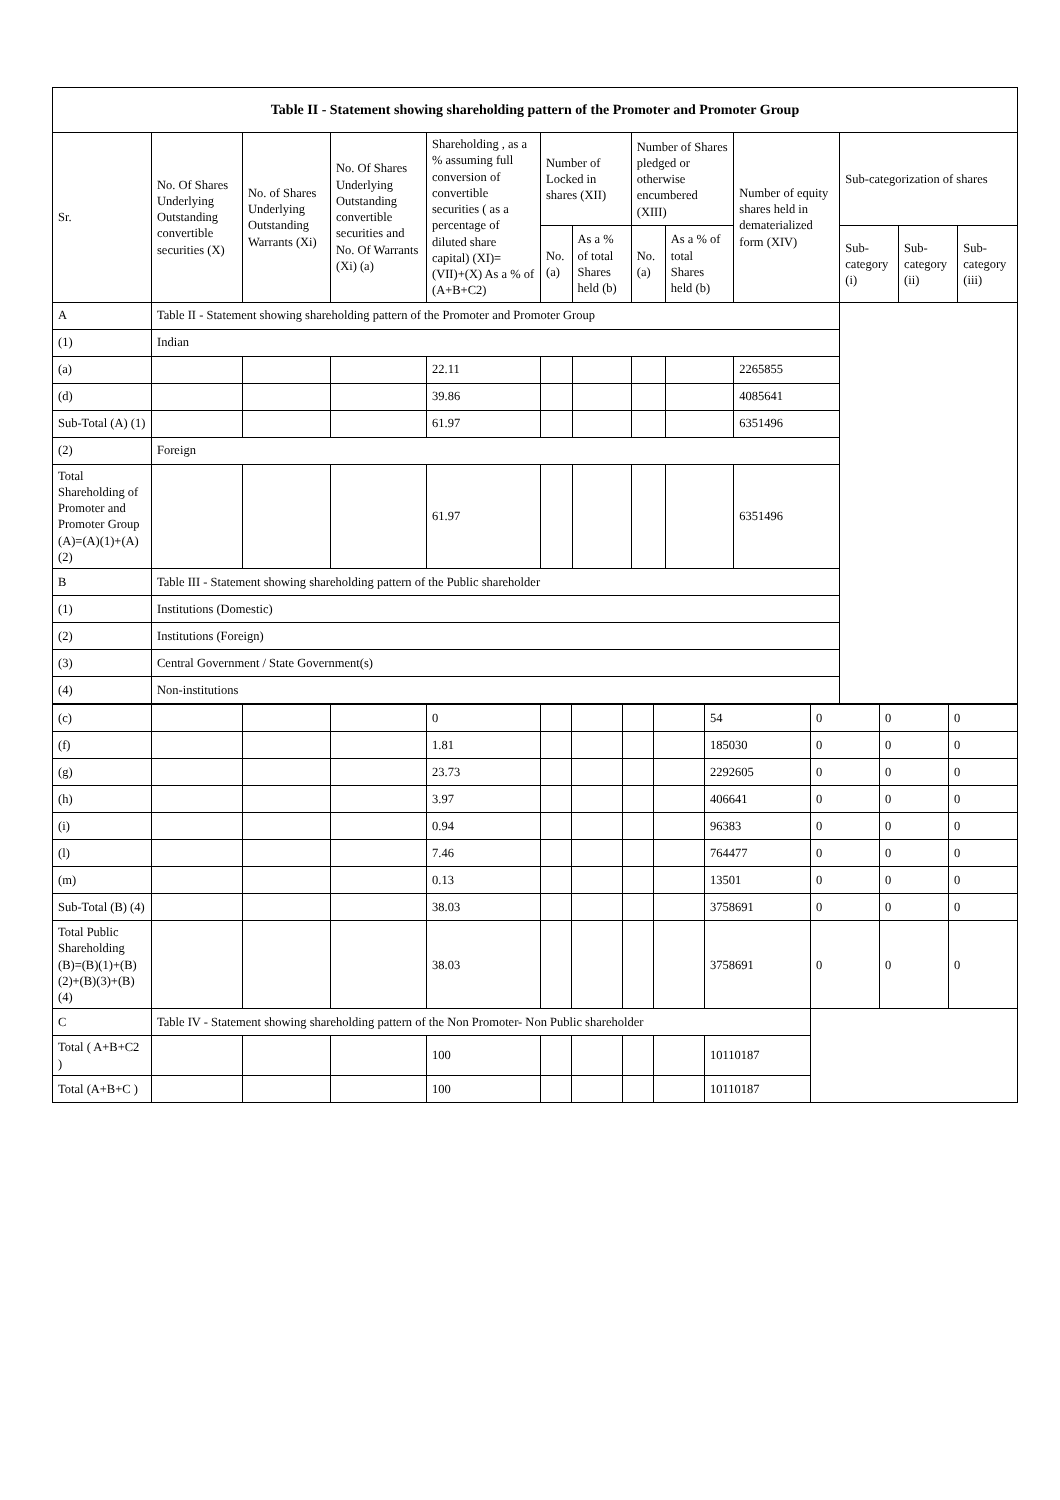| Table II - Statement showing shareholding pattern of the Promoter and Promoter Group | | | | | | | | | | | | |
| --- | --- | --- | --- | --- | --- | --- | --- | --- | --- | --- | --- | --- |
| Sr. | No. Of Shares Underlying Outstanding convertible securities (X) | No. of Shares Underlying Outstanding Warrants (Xi) | No. Of Shares Underlying Outstanding convertible securities and No. Of Warrants (Xi) (a) | Shareholding , as a % assuming full conversion of convertible securities ( as a percentage of diluted share capital) (XI)= (VII)+(X) As a % of (A+B+C2) | Number of Locked in shares (XII) | | Number of Shares pledged or otherwise encumbered (XIII) | | Number of equity shares held in dematerialized form (XIV) | Sub-categorization of shares | | |
| | | | | | No. (a) | As a % of total Shares held (b) | No. (a) | As a % of total Shares held (b) | | Sub-category (i) | Sub-category (ii) | Sub-category (iii) |
| A | Table II - Statement showing shareholding pattern of the Promoter and Promoter Group | | | | | | | | | | | |
| (1) | Indian | | | | | | | | | | | |
| (a) | | | | 22.11 | | | | | 2265855 | | | |
| (d) | | | | 39.86 | | | | | 4085641 | | | |
| Sub-Total (A) (1) | | | | 61.97 | | | | | 6351496 | | | |
| (2) | Foreign | | | | | | | | | | | |
| Total Shareholding of Promoter and Promoter Group (A)=(A)(1)+(A)(2) | | | | 61.97 | | | | | 6351496 | | | |
| B | Table III - Statement showing shareholding pattern of the Public shareholder | | | | | | | | | | | |
| (1) | Institutions (Domestic) | | | | | | | | | | | |
| (2) | Institutions (Foreign) | | | | | | | | | | | |
| (3) | Central Government / State Government(s) | | | | | | | | | | | |
| (4) | Non-institutions | | | | | | | | | | | |
| (c) | | | | 0 | | | | | 54 | 0 | 0 | 0 |
| (f) | | | | 1.81 | | | | | 185030 | 0 | 0 | 0 |
| (g) | | | | 23.73 | | | | | 2292605 | 0 | 0 | 0 |
| (h) | | | | 3.97 | | | | | 406641 | 0 | 0 | 0 |
| (i) | | | | 0.94 | | | | | 96383 | 0 | 0 | 0 |
| (l) | | | | 7.46 | | | | | 764477 | 0 | 0 | 0 |
| (m) | | | | 0.13 | | | | | 13501 | 0 | 0 | 0 |
| Sub-Total (B) (4) | | | | 38.03 | | | | | 3758691 | 0 | 0 | 0 |
| Total Public Shareholding (B)=(B)(1)+(B)(2)+(B)(3)+(B)(4) | | | | 38.03 | | | | | 3758691 | 0 | 0 | 0 |
| C | Table IV - Statement showing shareholding pattern of the Non Promoter- Non Public shareholder | | | | | | | | | | | |
| Total ( A+B+C2 ) | | | | 100 | | | | | 10110187 | | | |
| Total (A+B+C ) | | | | 100 | | | | | 10110187 | | | |